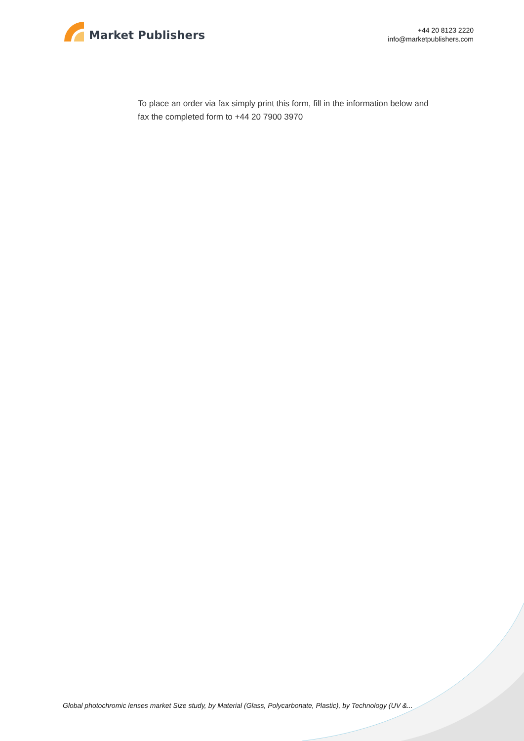Market Publishers
+44 20 8123 2220
info@marketpublishers.com
To place an order via fax simply print this form, fill in the information below and fax the completed form to +44 20 7900 3970
Global photochromic lenses market Size study, by Material (Glass, Polycarbonate, Plastic), by Technology (UV &...